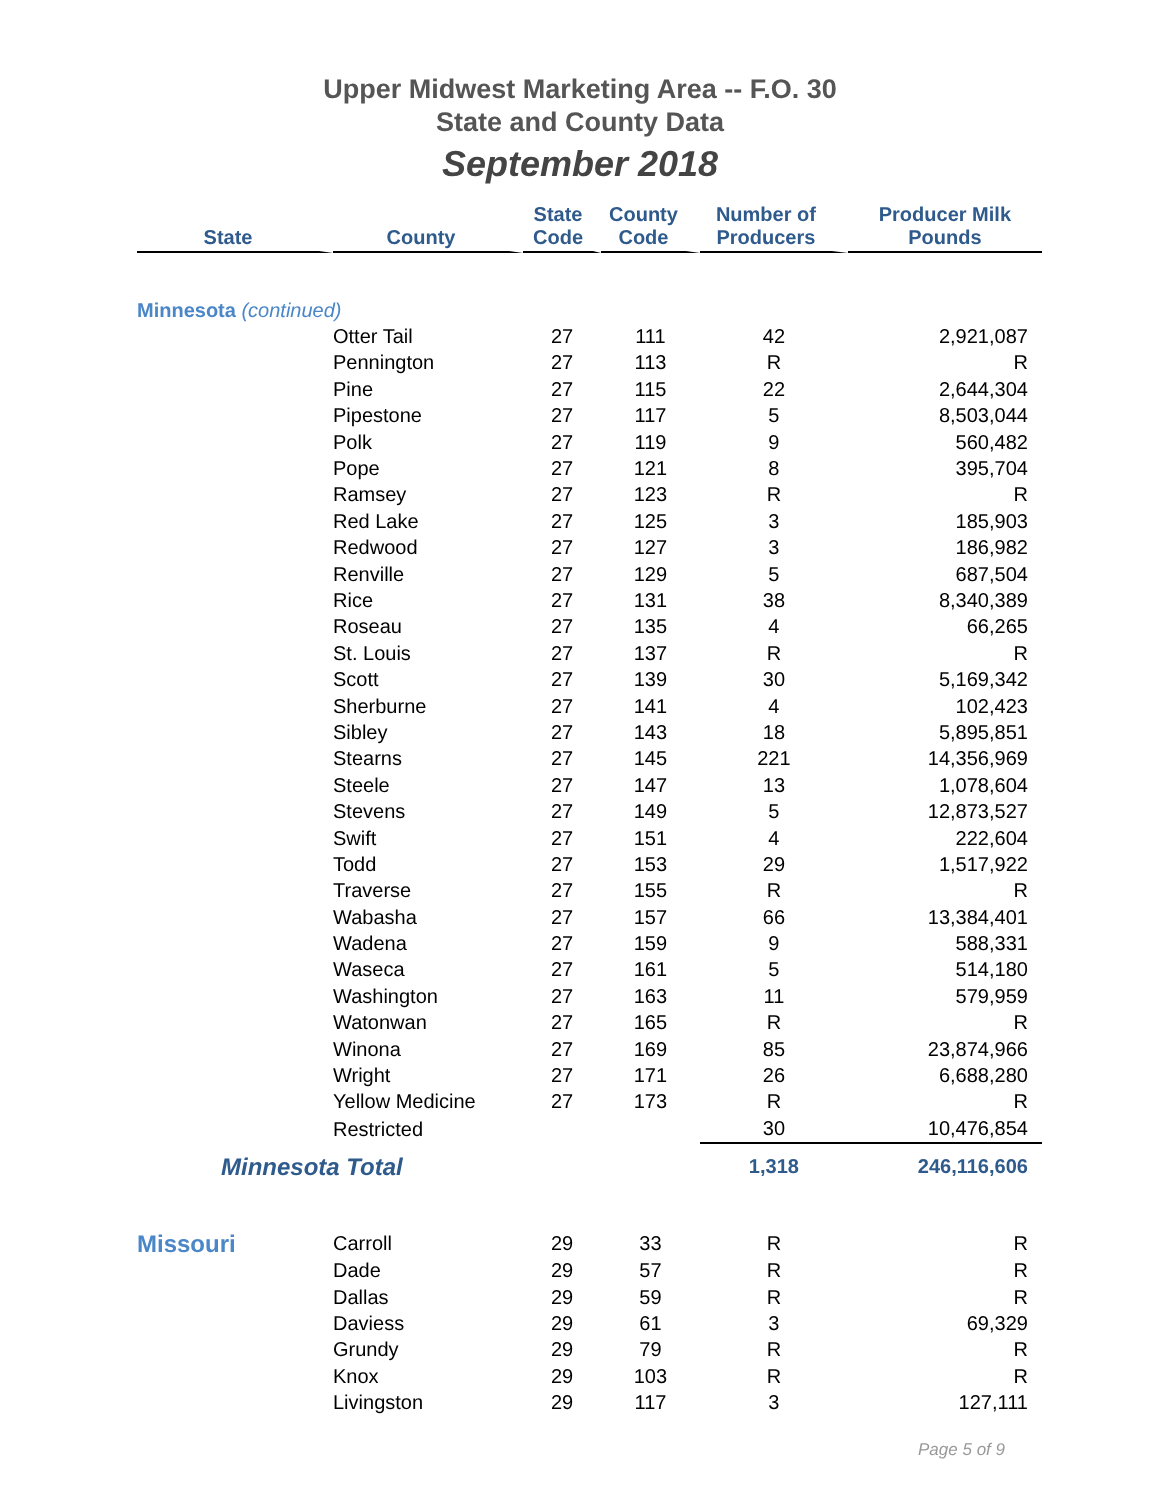Upper Midwest Marketing Area -- F.O. 30
State and County Data
September 2018
| State | County | State Code | County Code | Number of Producers | Producer Milk Pounds |
| --- | --- | --- | --- | --- | --- |
| Minnesota (continued) | | | | | |
| | Otter Tail | 27 | 111 | 42 | 2,921,087 |
| | Pennington | 27 | 113 | R | R |
| | Pine | 27 | 115 | 22 | 2,644,304 |
| | Pipestone | 27 | 117 | 5 | 8,503,044 |
| | Polk | 27 | 119 | 9 | 560,482 |
| | Pope | 27 | 121 | 8 | 395,704 |
| | Ramsey | 27 | 123 | R | R |
| | Red Lake | 27 | 125 | 3 | 185,903 |
| | Redwood | 27 | 127 | 3 | 186,982 |
| | Renville | 27 | 129 | 5 | 687,504 |
| | Rice | 27 | 131 | 38 | 8,340,389 |
| | Roseau | 27 | 135 | 4 | 66,265 |
| | St. Louis | 27 | 137 | R | R |
| | Scott | 27 | 139 | 30 | 5,169,342 |
| | Sherburne | 27 | 141 | 4 | 102,423 |
| | Sibley | 27 | 143 | 18 | 5,895,851 |
| | Stearns | 27 | 145 | 221 | 14,356,969 |
| | Steele | 27 | 147 | 13 | 1,078,604 |
| | Stevens | 27 | 149 | 5 | 12,873,527 |
| | Swift | 27 | 151 | 4 | 222,604 |
| | Todd | 27 | 153 | 29 | 1,517,922 |
| | Traverse | 27 | 155 | R | R |
| | Wabasha | 27 | 157 | 66 | 13,384,401 |
| | Wadena | 27 | 159 | 9 | 588,331 |
| | Waseca | 27 | 161 | 5 | 514,180 |
| | Washington | 27 | 163 | 11 | 579,959 |
| | Watonwan | 27 | 165 | R | R |
| | Winona | 27 | 169 | 85 | 23,874,966 |
| | Wright | 27 | 171 | 26 | 6,688,280 |
| | Yellow Medicine | 27 | 173 | R | R |
| | Restricted | | | 30 | 10,476,854 |
| Minnesota Total | | | | 1,318 | 246,116,606 |
| Missouri | Carroll | 29 | 33 | R | R |
| | Dade | 29 | 57 | R | R |
| | Dallas | 29 | 59 | R | R |
| | Daviess | 29 | 61 | 3 | 69,329 |
| | Grundy | 29 | 79 | R | R |
| | Knox | 29 | 103 | R | R |
| | Livingston | 29 | 117 | 3 | 127,111 |
Page 5 of 9